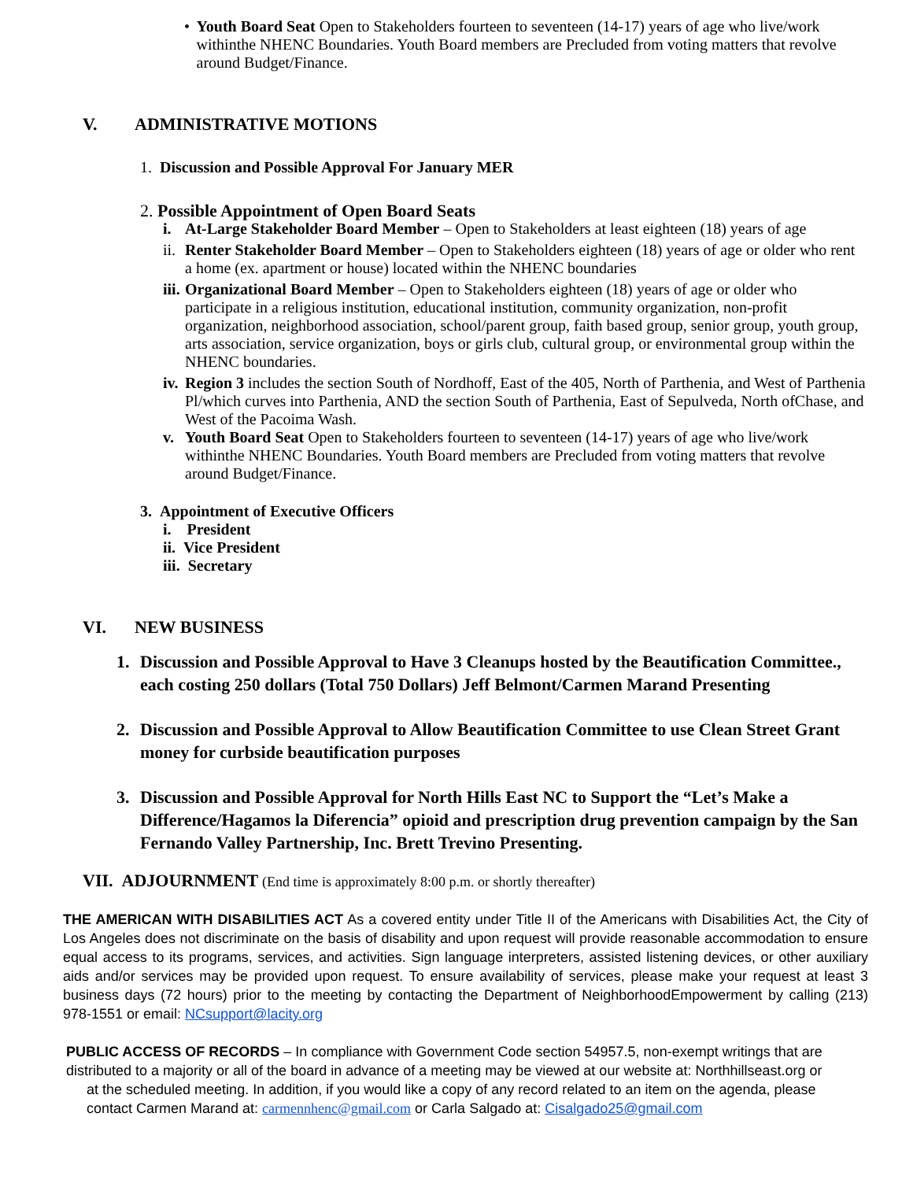• Youth Board Seat Open to Stakeholders fourteen to seventeen (14-17) years of age who live/work withinthe NHENC Boundaries. Youth Board members are Precluded from voting matters that revolve around Budget/Finance.
V. ADMINISTRATIVE MOTIONS
1. Discussion and Possible Approval For January MER
2. Possible Appointment of Open Board Seats
i. At-Large Stakeholder Board Member – Open to Stakeholders at least eighteen (18) years of age
ii.
Renter Stakeholder Board Member – Open to Stakeholders eighteen (18) years of age or older who rent a home (ex. apartment or house) located within the NHENC boundaries
iii.
Organizational Board Member – Open to Stakeholders eighteen (18) years of age or older who participate in a religious institution, educational institution, community organization, non-profit organization, neighborhood association, school/parent group, faith based group, senior group, youth group, arts association, service organization, boys or girls club, cultural group, or environmental group within the NHENC boundaries.
iv.
Region 3 includes the section South of Nordhoff, East of the 405, North of Parthenia, and West of Parthenia Pl/which curves into Parthenia, AND the section South of Parthenia, East of Sepulveda, North ofChase, and West of the Pacoima Wash.
v. Youth Board Seat Open to Stakeholders fourteen to seventeen (14-17) years of age who live/work withinthe NHENC Boundaries. Youth Board members are Precluded from voting matters that revolve around Budget/Finance.
3. Appointment of Executive Officers
i. President
ii. Vice President
iii. Secretary
VI. NEW BUSINESS
1. Discussion and Possible Approval to Have 3 Cleanups hosted by the Beautification Committee., each costing 250 dollars (Total 750 Dollars) Jeff Belmont/Carmen Marand Presenting
2. Discussion and Possible Approval to Allow Beautification Committee to use Clean Street Grant money for curbside beautification purposes
3. Discussion and Possible Approval for North Hills East NC to Support the “Let’s Make a Difference/Hagamos la Diferencia” opioid and prescription drug prevention campaign by the San Fernando Valley Partnership, Inc. Brett Trevino Presenting.
VII. ADJOURNMENT (End time is approximately 8:00 p.m. or shortly thereafter)
THE AMERICAN WITH DISABILITIES ACT As a covered entity under Title II of the Americans with Disabilities Act, the City of Los Angeles does not discriminate on the basis of disability and upon request will provide reasonable accommodation to ensure equal access to its programs, services, and activities. Sign language interpreters, assisted listening devices, or other auxiliary aids and/or services may be provided upon request. To ensure availability of services, please make your request at least 3 business days (72 hours) prior to the meeting by contacting the Department of NeighborhoodEmpowerment by calling (213) 978-1551 or email: NCsupport@lacity.org
PUBLIC ACCESS OF RECORDS – In compliance with Government Code section 54957.5, non-exempt writings that are distributed to a majority or all of the board in advance of a meeting may be viewed at our website at: Northhillseast.org or
at the scheduled meeting. In addition, if you would like a copy of any record related to an item on the agenda, please
contact Carmen Marand at: carmennhenc@gmail.com or Carla Salgado at: Cisalgado25@gmail.com